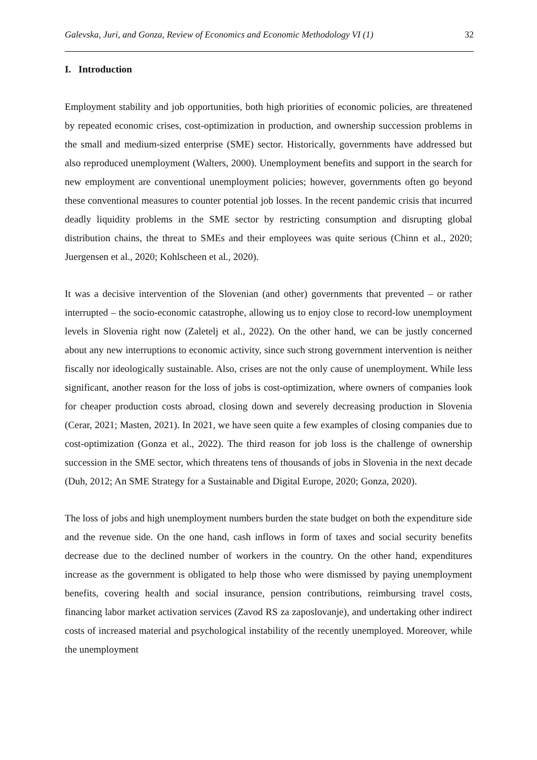Galevska, Juri, and Gonza, Review of Economics and Economic Methodology VI (1) 32
I. Introduction
Employment stability and job opportunities, both high priorities of economic policies, are threatened by repeated economic crises, cost-optimization in production, and ownership succession problems in the small and medium-sized enterprise (SME) sector. Historically, governments have addressed but also reproduced unemployment (Walters, 2000). Unemployment benefits and support in the search for new employment are conventional unemployment policies; however, governments often go beyond these conventional measures to counter potential job losses. In the recent pandemic crisis that incurred deadly liquidity problems in the SME sector by restricting consumption and disrupting global distribution chains, the threat to SMEs and their employees was quite serious (Chinn et al., 2020; Juergensen et al., 2020; Kohlscheen et al., 2020).
It was a decisive intervention of the Slovenian (and other) governments that prevented – or rather interrupted – the socio-economic catastrophe, allowing us to enjoy close to record-low unemployment levels in Slovenia right now (Zaletelj et al., 2022). On the other hand, we can be justly concerned about any new interruptions to economic activity, since such strong government intervention is neither fiscally nor ideologically sustainable. Also, crises are not the only cause of unemployment. While less significant, another reason for the loss of jobs is cost-optimization, where owners of companies look for cheaper production costs abroad, closing down and severely decreasing production in Slovenia (Cerar, 2021; Masten, 2021). In 2021, we have seen quite a few examples of closing companies due to cost-optimization (Gonza et al., 2022). The third reason for job loss is the challenge of ownership succession in the SME sector, which threatens tens of thousands of jobs in Slovenia in the next decade (Duh, 2012; An SME Strategy for a Sustainable and Digital Europe, 2020; Gonza, 2020).
The loss of jobs and high unemployment numbers burden the state budget on both the expenditure side and the revenue side. On the one hand, cash inflows in form of taxes and social security benefits decrease due to the declined number of workers in the country. On the other hand, expenditures increase as the government is obligated to help those who were dismissed by paying unemployment benefits, covering health and social insurance, pension contributions, reimbursing travel costs, financing labor market activation services (Zavod RS za zaposlovanje), and undertaking other indirect costs of increased material and psychological instability of the recently unemployed. Moreover, while the unemployment